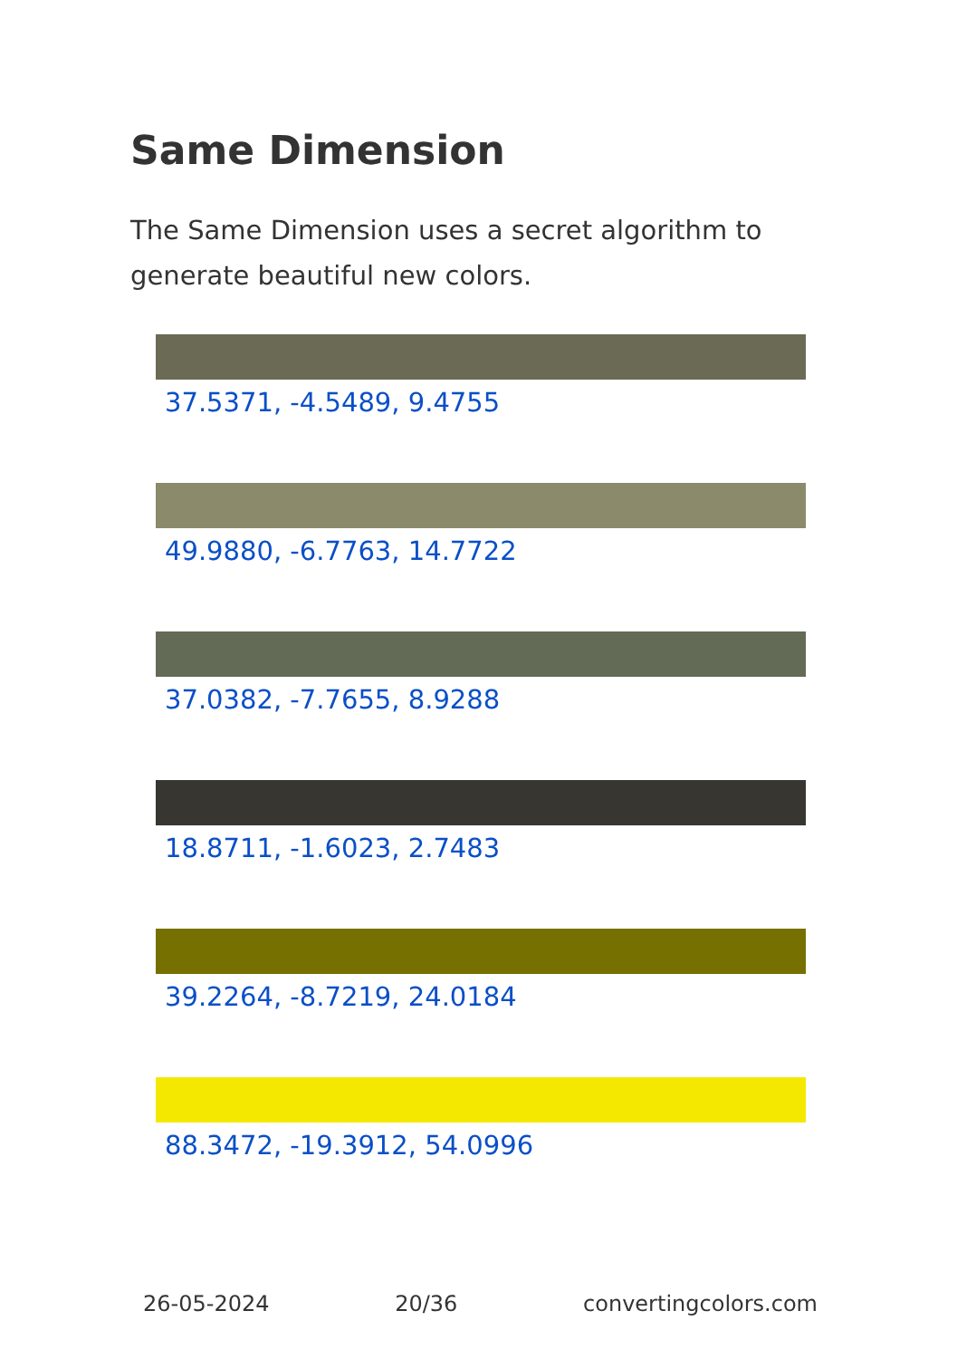Same Dimension
The Same Dimension uses a secret algorithm to generate beautiful new colors.
37.5371, -4.5489, 9.4755
49.9880, -6.7763, 14.7722
37.0382, -7.7655, 8.9288
18.8711, -1.6023, 2.7483
39.2264, -8.7219, 24.0184
88.3472, -19.3912, 54.0996
26-05-2024 20/36 convertingcolors.com